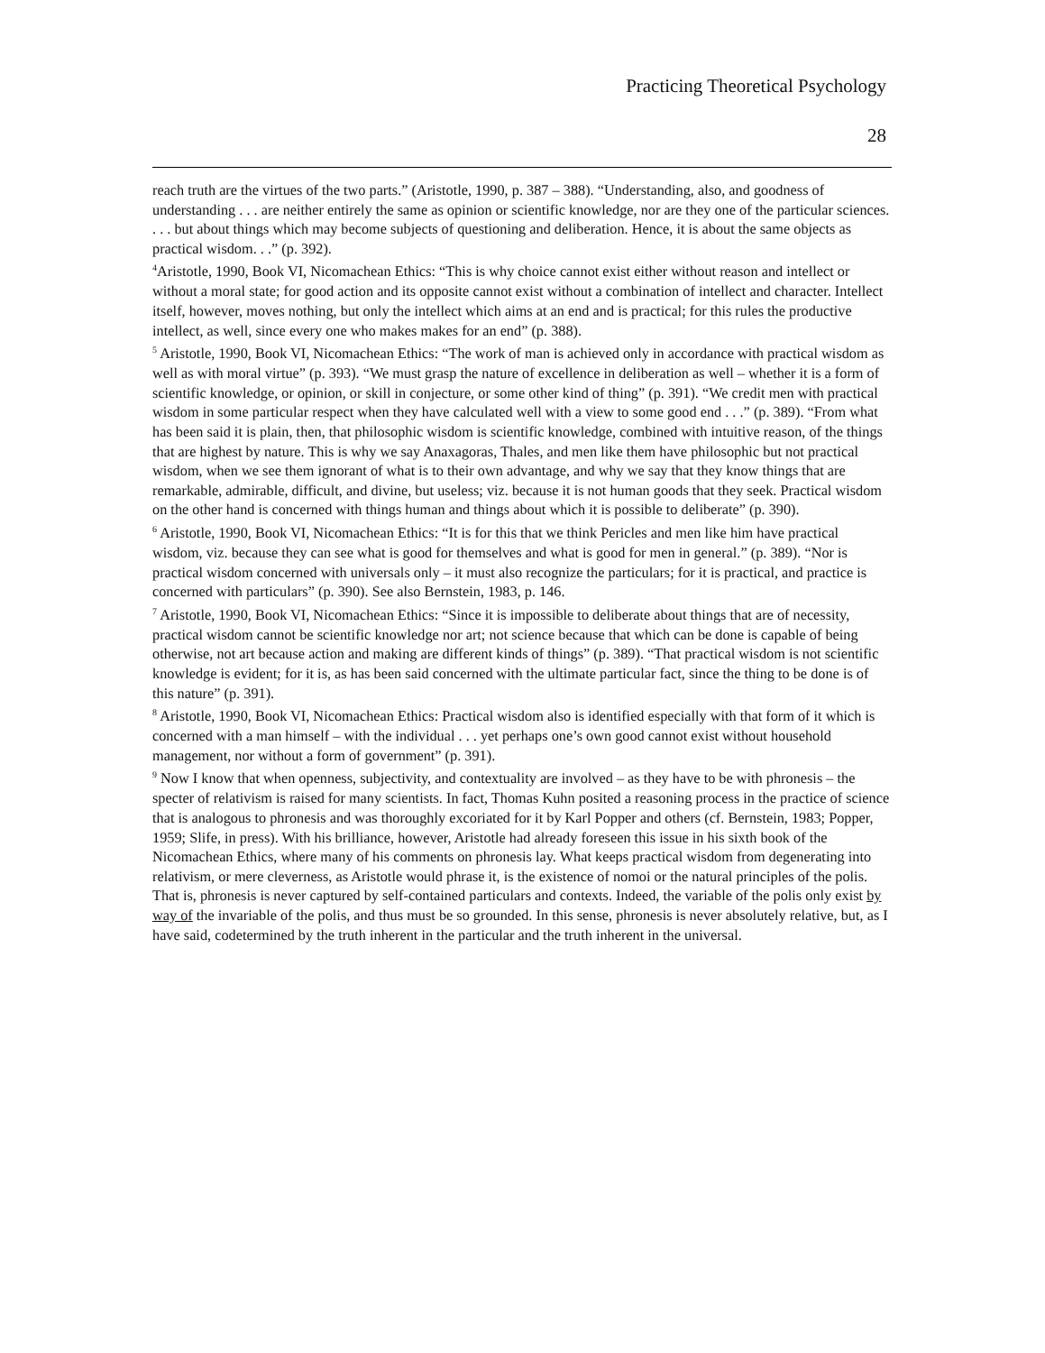Practicing Theoretical Psychology
28
reach truth are the virtues of the two parts.” (Aristotle, 1990, p. 387 – 388). “Understanding, also, and goodness of understanding . . . are neither entirely the same as opinion or scientific knowledge, nor are they one of the particular sciences. . . . but about things which may become subjects of questioning and deliberation. Hence, it is about the same objects as practical wisdom. . .” (p. 392).
<sup>4</sup> Aristotle, 1990, Book VI, Nicomachean Ethics: “This is why choice cannot exist either without reason and intellect or without a moral state; for good action and its opposite cannot exist without a combination of intellect and character. Intellect itself, however, moves nothing, but only the intellect which aims at an end and is practical; for this rules the productive intellect, as well, since every one who makes makes for an end” (p. 388).
<sup>5</sup> Aristotle, 1990, Book VI, Nicomachean Ethics: “The work of man is achieved only in accordance with practical wisdom as well as with moral virtue” (p. 393). “We must grasp the nature of excellence in deliberation as well – whether it is a form of scientific knowledge, or opinion, or skill in conjecture, or some other kind of thing” (p. 391). “We credit men with practical wisdom in some particular respect when they have calculated well with a view to some good end . . .” (p. 389). “From what has been said it is plain, then, that philosophic wisdom is scientific knowledge, combined with intuitive reason, of the things that are highest by nature. This is why we say Anaxagoras, Thales, and men like them have philosophic but not practical wisdom, when we see them ignorant of what is to their own advantage, and why we say that they know things that are remarkable, admirable, difficult, and divine, but useless; viz. because it is not human goods that they seek. Practical wisdom on the other hand is concerned with things human and things about which it is possible to deliberate” (p. 390).
<sup>6</sup> Aristotle, 1990, Book VI, Nicomachean Ethics: “It is for this that we think Pericles and men like him have practical wisdom, viz. because they can see what is good for themselves and what is good for men in general.” (p. 389). “Nor is practical wisdom concerned with universals only – it must also recognize the particulars; for it is practical, and practice is concerned with particulars” (p. 390). See also Bernstein, 1983, p. 146.
<sup>7</sup> Aristotle, 1990, Book VI, Nicomachean Ethics: “Since it is impossible to deliberate about things that are of necessity, practical wisdom cannot be scientific knowledge nor art; not science because that which can be done is capable of being otherwise, not art because action and making are different kinds of things” (p. 389). “That practical wisdom is not scientific knowledge is evident; for it is, as has been said concerned with the ultimate particular fact, since the thing to be done is of this nature” (p. 391).
<sup>8</sup> Aristotle, 1990, Book VI, Nicomachean Ethics: Practical wisdom also is identified especially with that form of it which is concerned with a man himself – with the individual . . . yet perhaps one’s own good cannot exist without household management, nor without a form of government” (p. 391).
<sup>9</sup> Now I know that when openness, subjectivity, and contextuality are involved – as they have to be with phronesis – the specter of relativism is raised for many scientists. In fact, Thomas Kuhn posited a reasoning process in the practice of science that is analogous to phronesis and was thoroughly excoriated for it by Karl Popper and others (cf. Bernstein, 1983; Popper, 1959; Slife, in press). With his brilliance, however, Aristotle had already foreseen this issue in his sixth book of the Nicomachean Ethics, where many of his comments on phronesis lay. What keeps practical wisdom from degenerating into relativism, or mere cleverness, as Aristotle would phrase it, is the existence of nomoi or the natural principles of the polis. That is, phronesis is never captured by self-contained particulars and contexts. Indeed, the variable of the polis only exist by way of the invariable of the polis, and thus must be so grounded. In this sense, phronesis is never absolutely relative, but, as I have said, codetermined by the truth inherent in the particular and the truth inherent in the universal.